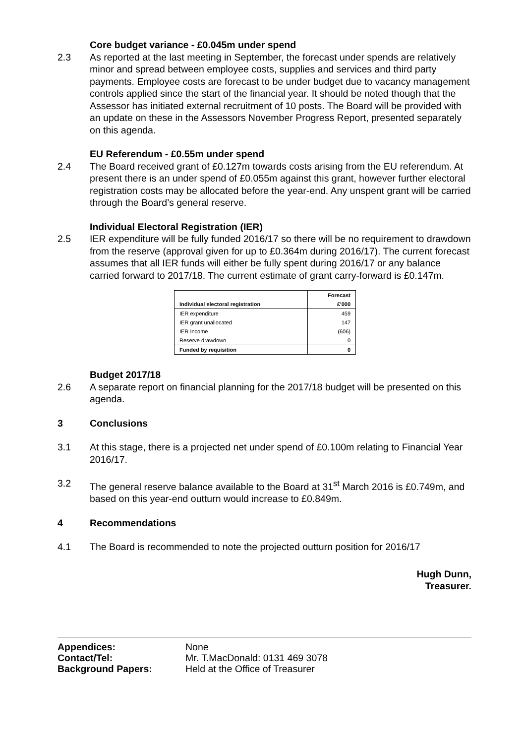Core budget variance - £0.045m under spend
2.3 As reported at the last meeting in September, the forecast under spends are relatively minor and spread between employee costs, supplies and services and third party payments. Employee costs are forecast to be under budget due to vacancy management controls applied since the start of the financial year. It should be noted though that the Assessor has initiated external recruitment of 10 posts. The Board will be provided with an update on these in the Assessors November Progress Report, presented separately on this agenda.
EU Referendum - £0.55m under spend
2.4 The Board received grant of £0.127m towards costs arising from the EU referendum. At present there is an under spend of £0.055m against this grant, however further electoral registration costs may be allocated before the year-end. Any unspent grant will be carried through the Board’s general reserve.
Individual Electoral Registration (IER)
2.5 IER expenditure will be fully funded 2016/17 so there will be no requirement to drawdown from the reserve (approval given for up to £0.364m during 2016/17). The current forecast assumes that all IER funds will either be fully spent during 2016/17 or any balance carried forward to 2017/18. The current estimate of grant carry-forward is £0.147m.
| Individual electoral registration | Forecast £'000 |
| --- | --- |
| IER expenditure | 459 |
| IER grant unallocated | 147 |
| IER Income | (606) |
| Reserve drawdown | 0 |
| Funded by requisition | 0 |
Budget 2017/18
2.6 A separate report on financial planning for the 2017/18 budget will be presented on this agenda.
3 Conclusions
3.1 At this stage, there is a projected net under spend of £0.100m relating to Financial Year 2016/17.
3.2 The general reserve balance available to the Board at 31<sup>st</sup> March 2016 is £0.749m, and based on this year-end outturn would increase to £0.849m.
4 Recommendations
4.1 The Board is recommended to note the projected outturn position for 2016/17
Hugh Dunn,
Treasurer.
Appendices: None
Contact/Tel: Mr. T.MacDonald: 0131 469 3078
Background Papers: Held at the Office of Treasurer